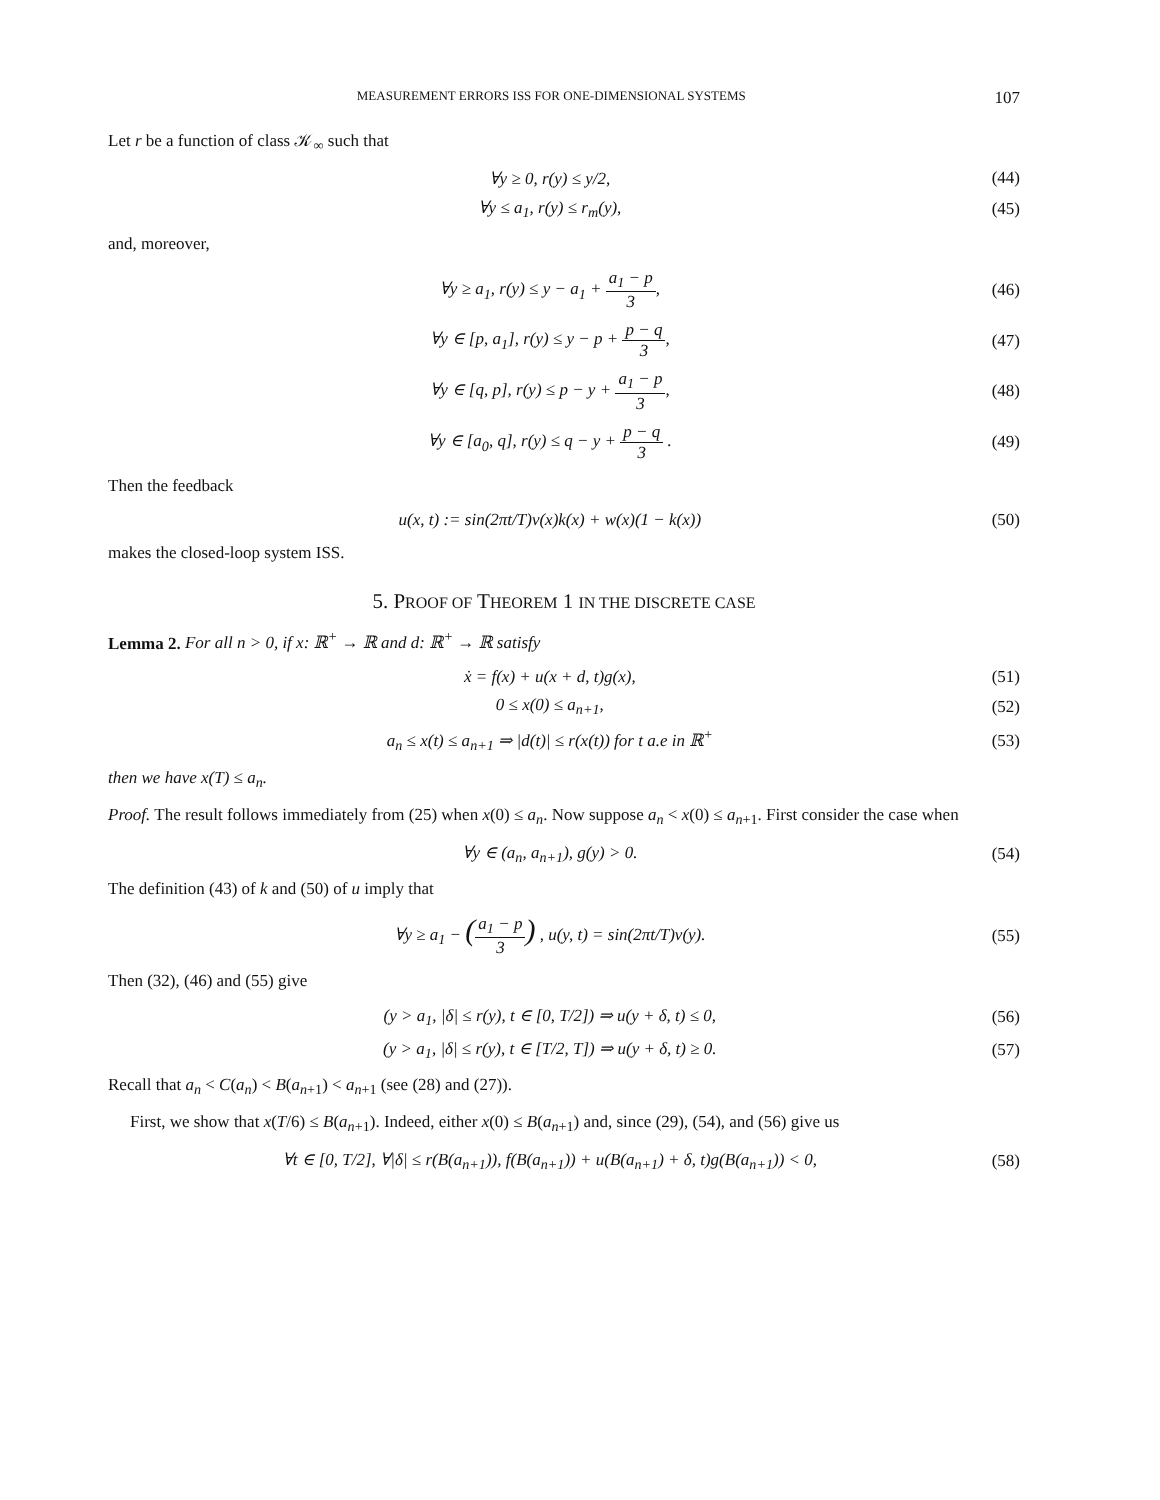MEASUREMENT ERRORS ISS FOR ONE-DIMENSIONAL SYSTEMS 107
Let r be a function of class 𝒦<sub>∞</sub> such that
∀y ≥ 0, r(y) ≤ y/2, (44)
∀y ≤ a<sub>1</sub>, r(y) ≤ r<sub>m</sub>(y), (45)
and, moreover,
∀y ≥ a<sub>1</sub>, r(y) ≤ y − a<sub>1</sub> + a<sub>1</sub> − p 3, (46)
∀y ∈ [p, a<sub>1</sub>], r(y) ≤ y − p + p − q 3, (47)
∀y ∈ [q, p], r(y) ≤ p − y + a<sub>1</sub> − p 3, (48)
∀y ∈ [a<sub>0</sub>, q], r(y) ≤ q − y + p − q 3 . (49)
Then the feedback
u(x, t) := sin(2πt/T)v(x)k(x) + w(x)(1 − k(x)) (50)
makes the closed-loop system ISS.
5. PROOF OF THEOREM 1 IN THE DISCRETE CASE
Lemma 2. For all n > 0, if x: ℝ<sup>+</sup> → ℝ and d: ℝ<sup>+</sup> → ℝ satisfy
ẋ = f(x) + u(x + d, t)g(x), (51)
0 ≤ x(0) ≤ a<sub>n+1</sub>, (52)
a<sub>n</sub> ≤ x(t) ≤ a<sub>n+1</sub> ⇒ |d(t)| ≤ r(x(t)) for t a.e in ℝ<sup>+</sup> (53)
then we have x(T) ≤ a<sub>n</sub>.
Proof. The result follows immediately from (25) when x(0) ≤ a<sub>n</sub>. Now suppose a<sub>n</sub> < x(0) ≤ a<sub>n+1</sub>. First consider the case when
∀y ∈ (a<sub>n</sub>, a<sub>n+1</sub>), g(y) > 0. (54)
The definition (43) of k and (50) of u imply that
∀y ≥ a<sub>1</sub> − (a<sub>1</sub> − p 3) , u(y, t) = sin(2πt/T)v(y). (55)
Then (32), (46) and (55) give
(y > a<sub>1</sub>, |δ| ≤ r(y), t ∈ [0, T/2]) ⇒ u(y + δ, t) ≤ 0, (56)
(y > a<sub>1</sub>, |δ| ≤ r(y), t ∈ [T/2, T]) ⇒ u(y + δ, t) ≥ 0. (57)
Recall that a<sub>n</sub> < C(a<sub>n</sub>) < B(a<sub>n+1</sub>) < a<sub>n+1</sub> (see (28) and (27)).
First, we show that x(T/6) ≤ B(a<sub>n+1</sub>). Indeed, either x(0) ≤ B(a<sub>n+1</sub>) and, since (29), (54), and (56) give us
∀t ∈ [0, T/2], ∀|δ| ≤ r(B(a<sub>n+1</sub>)), f(B(a<sub>n+1</sub>)) + u(B(a<sub>n+1</sub>) + δ, t)g(B(a<sub>n+1</sub>)) < 0, (58)